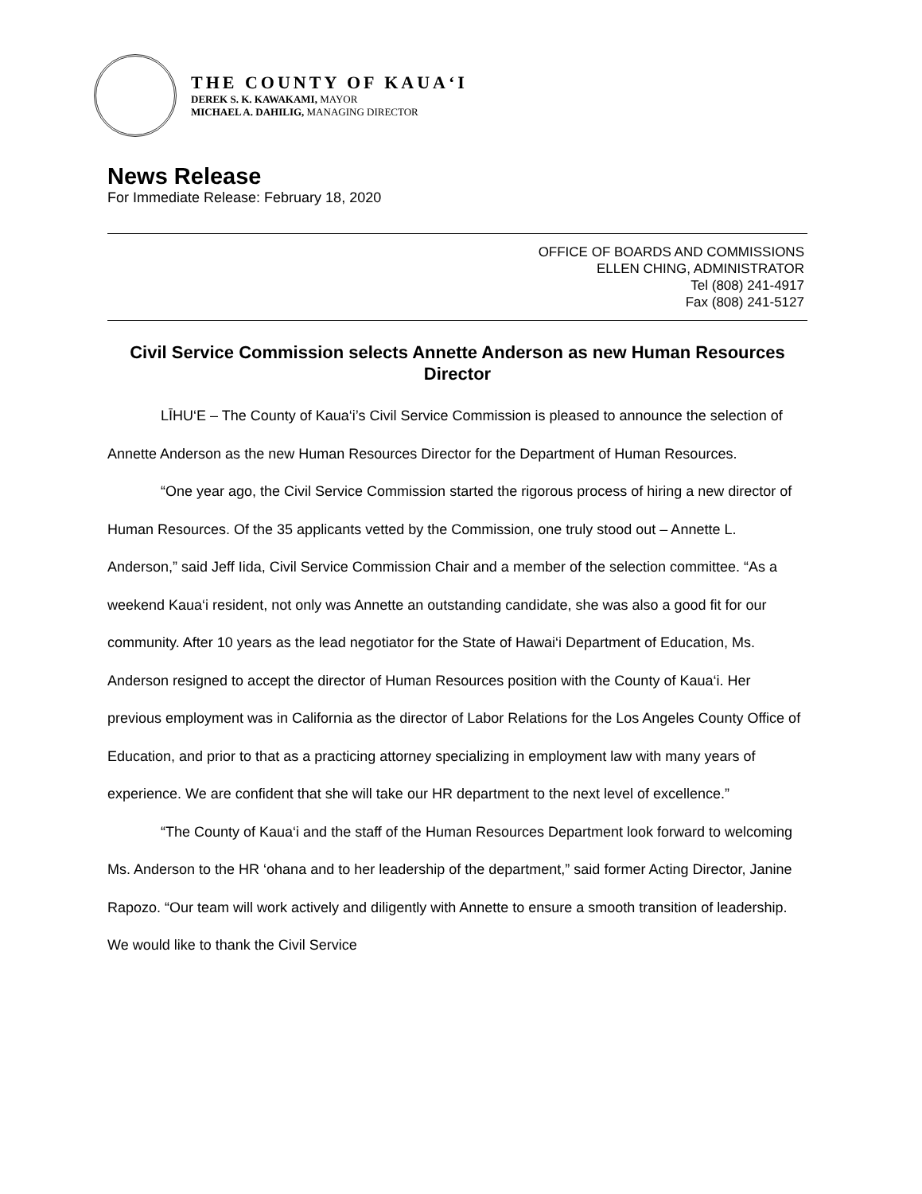THE COUNTY OF KAUA‘I
DEREK S. K. KAWAKAMI, MAYOR
MICHAEL A. DAHILIG, MANAGING DIRECTOR
News Release
For Immediate Release: February 18, 2020
OFFICE OF BOARDS AND COMMISSIONS
ELLEN CHING, ADMINISTRATOR
Tel (808) 241-4917
Fax (808) 241-5127
Civil Service Commission selects Annette Anderson as new Human Resources Director
LĪHU‘E – The County of Kaua‘i’s Civil Service Commission is pleased to announce the selection of Annette Anderson as the new Human Resources Director for the Department of Human Resources.
“One year ago, the Civil Service Commission started the rigorous process of hiring a new director of Human Resources. Of the 35 applicants vetted by the Commission, one truly stood out – Annette L. Anderson,” said Jeff Iida, Civil Service Commission Chair and a member of the selection committee. “As a weekend Kaua‘i resident, not only was Annette an outstanding candidate, she was also a good fit for our community. After 10 years as the lead negotiator for the State of Hawai‘i Department of Education, Ms. Anderson resigned to accept the director of Human Resources position with the County of Kaua‘i. Her previous employment was in California as the director of Labor Relations for the Los Angeles County Office of Education, and prior to that as a practicing attorney specializing in employment law with many years of experience. We are confident that she will take our HR department to the next level of excellence.”
“The County of Kaua‘i and the staff of the Human Resources Department look forward to welcoming Ms. Anderson to the HR ‘ohana and to her leadership of the department,” said former Acting Director, Janine Rapozo. “Our team will work actively and diligently with Annette to ensure a smooth transition of leadership. We would like to thank the Civil Service